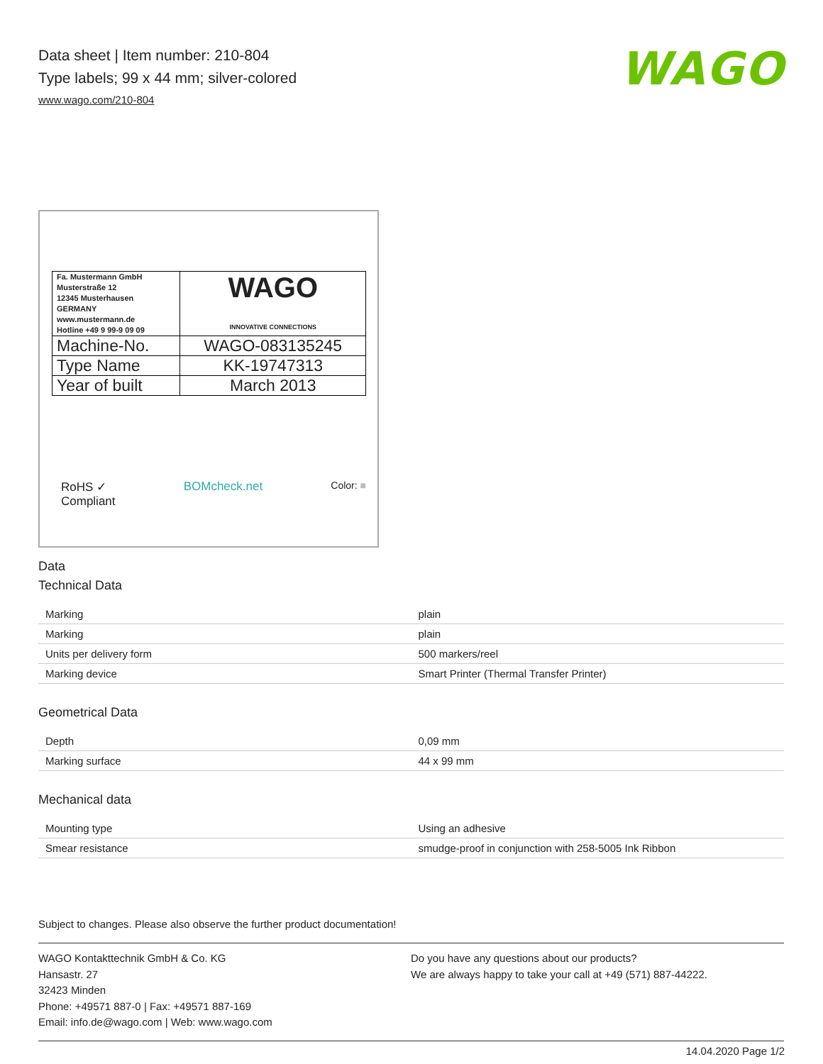Data sheet | Item number: 210-804
Type labels; 99 x 44 mm; silver-colored
www.wago.com/210-804
WAGO
| Fa. Mustermann GmbH Musterstraße 12 12345 Musterhausen GERMANY www.mustermann.de Hotline +49 9 99-9 09 09 | WAGO INNOVATIVE CONNECTIONS |
| Machine-No. | WAGO-083135245 |
| Type Name | KK-19747313 |
| Year of built | March 2013 |
RoHS ✓
Compliant BOMcheck.net Color: ■
Data
Technical Data
| Marking | plain |
| Marking | plain |
| Units per delivery form | 500 markers/reel |
| Marking device | Smart Printer (Thermal Transfer Printer) |
Geometrical Data
| Depth | 0,09 mm |
| Marking surface | 44 x 99 mm |
Mechanical data
| Mounting type | Using an adhesive |
| Smear resistance | smudge-proof in conjunction with 258-5005 Ink Ribbon |
Subject to changes. Please also observe the further product documentation!
WAGO Kontakttechnik GmbH & Co. KG
Hansastr. 27
32423 Minden
Phone: +49571 887-0 | Fax: +49571 887-169
Email: info.de@wago.com | Web: www.wago.com
Do you have any questions about our products?
We are always happy to take your call at +49 (571) 887-44222.
14.04.2020 Page 1/2